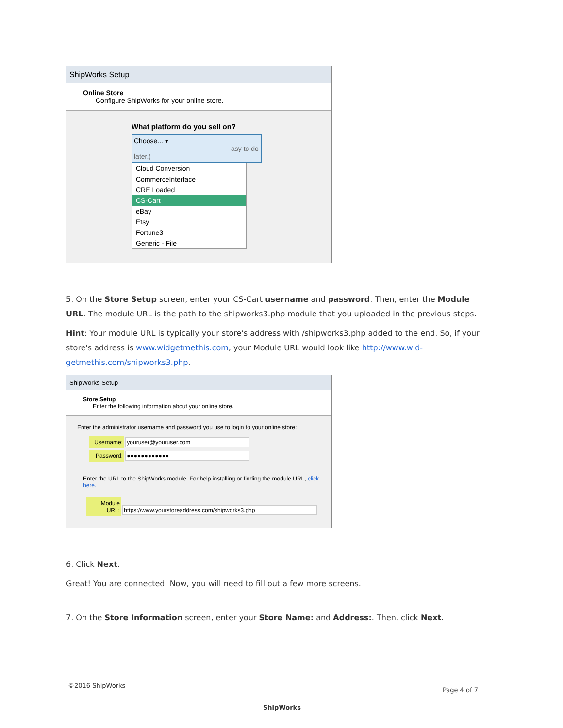ShipWorks Setup
Online Store
Configure ShipWorks for your online store.
What platform do you sell on?
Choose... ▾ asy to do later.)
Cloud Conversion
CommerceInterface
CRE Loaded
CS-Cart
eBay
Etsy
Fortune3
Generic - File
5. On the Store Setup screen, enter your CS-Cart username and password. Then, enter the Module URL. The module URL is the path to the shipworks3.php module that you uploaded in the previous steps.
Hint: Your module URL is typically your store's address with /shipworks3.php added to the end. So, if your store's address is www.widgetmethis.com, your Module URL would look like http://www.wid-getmethis.com/shipworks3.php.
ShipWorks Setup
Store Setup
Enter the following information about your online store.
Enter the administrator username and password you use to login to your online store:
Username: youruser@youruser.com
Password: ●●●●●●●●●●●●
Enter the URL to the ShipWorks module. For help installing or finding the module URL, click here.
Module URL: https://www.yourstoreaddress.com/shipworks3.php
6. Click Next.
Great! You are connected. Now, you will need to fill out a few more screens.
7. On the Store Information screen, enter your Store Name: and Address:. Then, click Next.
©2016 ShipWorks
ShipWorks
Page 4 of 7